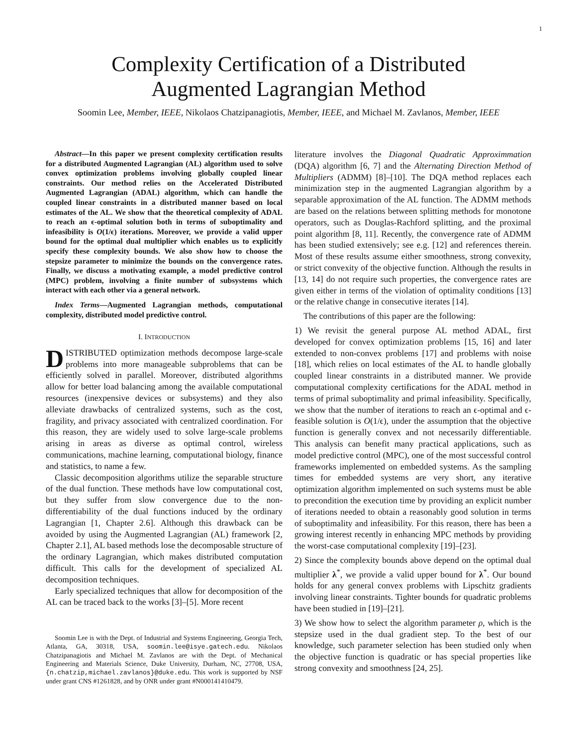1
Complexity Certification of a Distributed
Augmented Lagrangian Method
Soomin Lee, Member, IEEE, Nikolaos Chatzipanagiotis, Member, IEEE, and Michael M. Zavlanos, Member, IEEE
Abstract—In this paper we present complexity certification results for a distributed Augmented Lagrangian (AL) algorithm used to solve convex optimization problems involving globally coupled linear constraints. Our method relies on the Accelerated Distributed Augmented Lagrangian (ADAL) algorithm, which can handle the coupled linear constraints in a distributed manner based on local estimates of the AL. We show that the theoretical complexity of ADAL to reach an ϵ-optimal solution both in terms of suboptimality and infeasibility is O(1/ϵ) iterations. Moreover, we provide a valid upper bound for the optimal dual multiplier which enables us to explicitly specify these complexity bounds. We also show how to choose the stepsize parameter to minimize the bounds on the convergence rates. Finally, we discuss a motivating example, a model predictive control (MPC) problem, involving a finite number of subsystems which interact with each other via a general network.
Index Terms—Augmented Lagrangian methods, computational complexity, distributed model predictive control.
I. INTRODUCTION
DISTRIBUTED optimization methods decompose large-scale problems into more manageable subproblems that can be efficiently solved in parallel. Moreover, distributed algorithms allow for better load balancing among the available computational resources (inexpensive devices or subsystems) and they also alleviate drawbacks of centralized systems, such as the cost, fragility, and privacy associated with centralized coordination. For this reason, they are widely used to solve large-scale problems arising in areas as diverse as optimal control, wireless communications, machine learning, computational biology, finance and statistics, to name a few.
Classic decomposition algorithms utilize the separable structure of the dual function. These methods have low computational cost, but they suffer from slow convergence due to the non-differentiability of the dual functions induced by the ordinary Lagrangian [1, Chapter 2.6]. Although this drawback can be avoided by using the Augmented Lagrangian (AL) framework [2, Chapter 2.1], AL based methods lose the decomposable structure of the ordinary Lagrangian, which makes distributed computation difficult. This calls for the development of specialized AL decomposition techniques.
Early specialized techniques that allow for decomposition of the AL can be traced back to the works [3]–[5]. More recent
Soomin Lee is with the Dept. of Industrial and Systems Engineering, Georgia Tech, Atlanta, GA, 30318, USA, soomin.lee@isye.gatech.edu. Nikolaos Chatzipanagiotis and Michael M. Zavlanos are with the Dept. of Mechanical Engineering and Materials Science, Duke University, Durham, NC, 27708, USA, {n.chatzip,michael.zavlanos}@duke.edu. This work is supported by NSF under grant CNS #1261828, and by ONR under grant #N000141410479.
literature involves the Diagonal Quadratic Approximmation (DQA) algorithm [6, 7] and the Alternating Direction Method of Multipliers (ADMM) [8]–[10]. The DQA method replaces each minimization step in the augmented Lagrangian algorithm by a separable approximation of the AL function. The ADMM methods are based on the relations between splitting methods for monotone operators, such as Douglas-Rachford splitting, and the proximal point algorithm [8, 11]. Recently, the convergence rate of ADMM has been studied extensively; see e.g. [12] and references therein. Most of these results assume either smoothness, strong convexity, or strict convexity of the objective function. Although the results in [13, 14] do not require such properties, the convergence rates are given either in terms of the violation of optimality conditions [13] or the relative change in consecutive iterates [14].
The contributions of this paper are the following:
1) We revisit the general purpose AL method ADAL, first developed for convex optimization problems [15, 16] and later extended to non-convex problems [17] and problems with noise [18], which relies on local estimates of the AL to handle globally coupled linear constraints in a distributed manner. We provide computational complexity certifications for the ADAL method in terms of primal suboptimality and primal infeasibility. Specifically, we show that the number of iterations to reach an ϵ-optimal and ϵ-feasible solution is O(1/ϵ), under the assumption that the objective function is generally convex and not necessarily differentiable. This analysis can benefit many practical applications, such as model predictive control (MPC), one of the most successful control frameworks implemented on embedded systems. As the sampling times for embedded systems are very short, any iterative optimization algorithm implemented on such systems must be able to precondition the execution time by providing an explicit number of iterations needed to obtain a reasonably good solution in terms of suboptimality and infeasibility. For this reason, there has been a growing interest recently in enhancing MPC methods by providing the worst-case computational complexity [19]–[23].
2) Since the complexity bounds above depend on the optimal dual multiplier λ<sup>*</sup>, we provide a valid upper bound for λ<sup>*</sup>. Our bound holds for any general convex problems with Lipschitz gradients involving linear constraints. Tighter bounds for quadratic problems have been studied in [19]–[21].
3) We show how to select the algorithm parameter ρ, which is the stepsize used in the dual gradient step. To the best of our knowledge, such parameter selection has been studied only when the objective function is quadratic or has special properties like strong convexity and smoothness [24, 25].